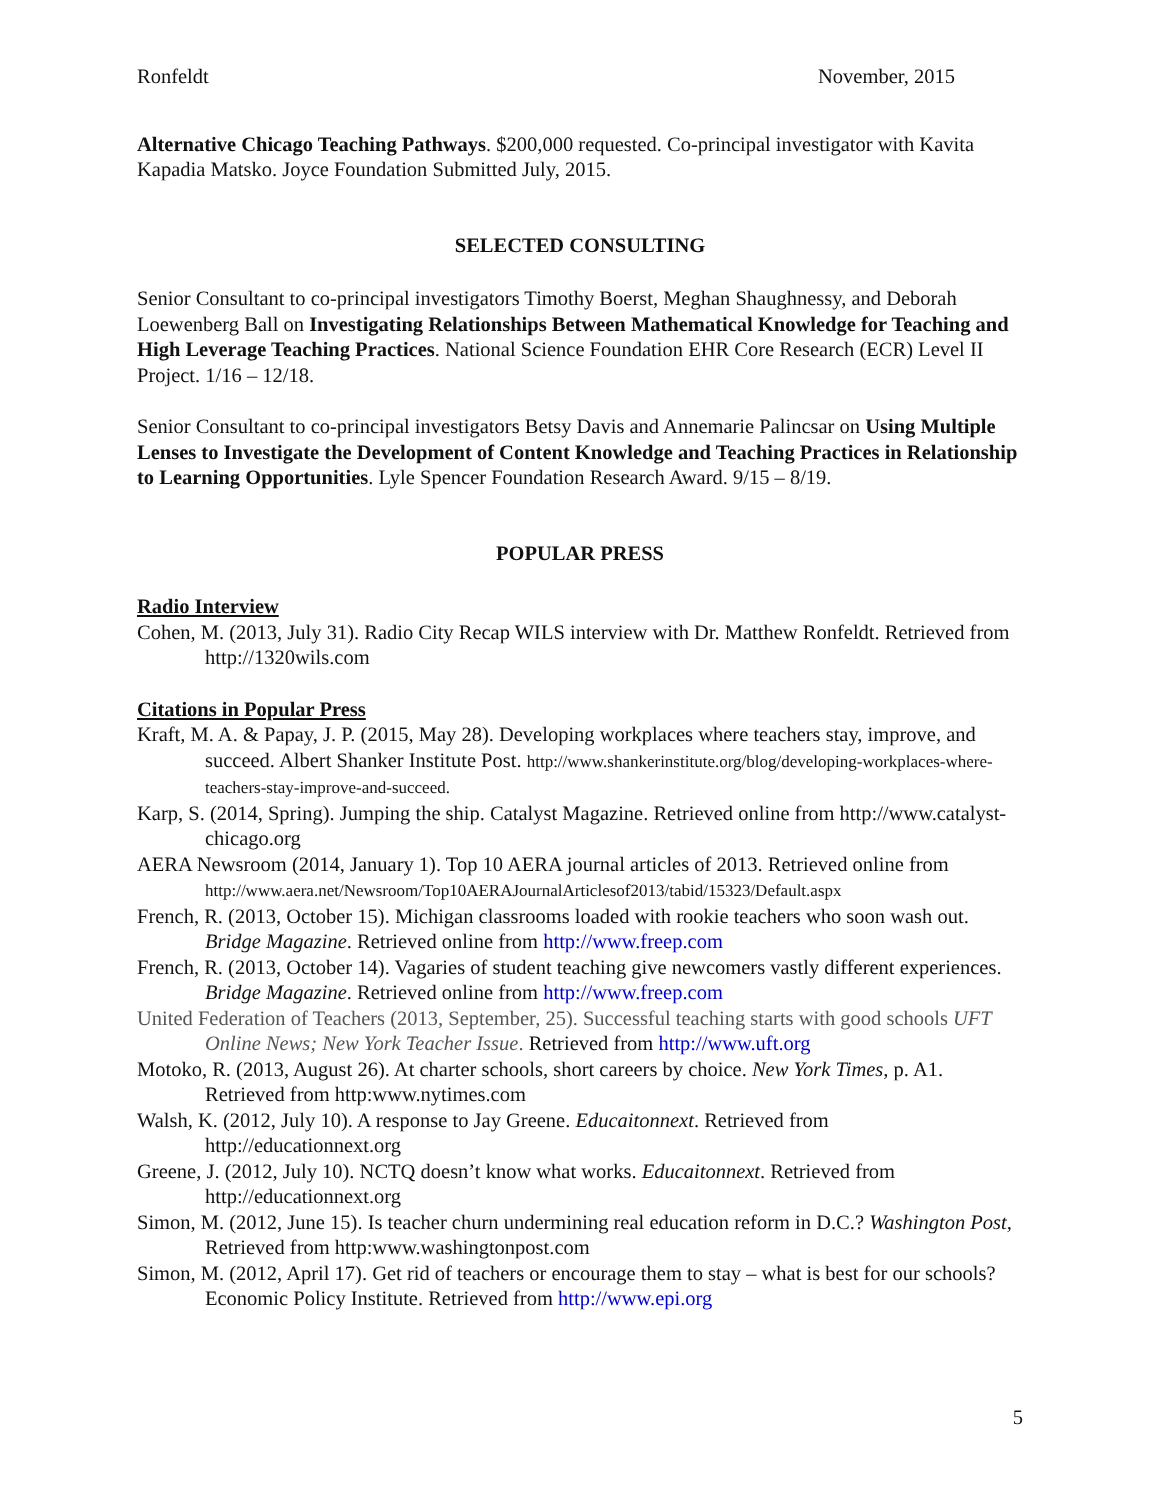Ronfeldt November, 2015
Alternative Chicago Teaching Pathways. $200,000 requested. Co-principal investigator with Kavita Kapadia Matsko. Joyce Foundation Submitted July, 2015.
SELECTED CONSULTING
Senior Consultant to co-principal investigators Timothy Boerst, Meghan Shaughnessy, and Deborah Loewenberg Ball on Investigating Relationships Between Mathematical Knowledge for Teaching and High Leverage Teaching Practices. National Science Foundation EHR Core Research (ECR) Level II Project. 1/16 – 12/18.
Senior Consultant to co-principal investigators Betsy Davis and Annemarie Palincsar on Using Multiple Lenses to Investigate the Development of Content Knowledge and Teaching Practices in Relationship to Learning Opportunities. Lyle Spencer Foundation Research Award. 9/15 – 8/19.
POPULAR PRESS
Radio Interview
Cohen, M. (2013, July 31). Radio City Recap WILS interview with Dr. Matthew Ronfeldt. Retrieved from http://1320wils.com
Citations in Popular Press
Kraft, M. A. & Papay, J. P. (2015, May 28). Developing workplaces where teachers stay, improve, and succeed. Albert Shanker Institute Post. http://www.shankerinstitute.org/blog/developing-workplaces-where-teachers-stay-improve-and-succeed.
Karp, S. (2014, Spring). Jumping the ship. Catalyst Magazine. Retrieved online from http://www.catalyst-chicago.org
AERA Newsroom (2014, January 1). Top 10 AERA journal articles of 2013. Retrieved online from http://www.aera.net/Newsroom/Top10AERAJournalArticlesof2013/tabid/15323/Default.aspx
French, R. (2013, October 15). Michigan classrooms loaded with rookie teachers who soon wash out. Bridge Magazine. Retrieved online from http://www.freep.com
French, R. (2013, October 14). Vagaries of student teaching give newcomers vastly different experiences. Bridge Magazine. Retrieved online from http://www.freep.com
United Federation of Teachers (2013, September, 25). Successful teaching starts with good schools UFT Online News; New York Teacher Issue. Retrieved from http://www.uft.org
Motoko, R. (2013, August 26). At charter schools, short careers by choice. New York Times, p. A1. Retrieved from http:www.nytimes.com
Walsh, K. (2012, July 10). A response to Jay Greene. Educaitonnext. Retrieved from http://educationnext.org
Greene, J. (2012, July 10). NCTQ doesn’t know what works. Educaitonnext. Retrieved from http://educationnext.org
Simon, M. (2012, June 15). Is teacher churn undermining real education reform in D.C.? Washington Post, Retrieved from http:www.washingtonpost.com
Simon, M. (2012, April 17). Get rid of teachers or encourage them to stay – what is best for our schools? Economic Policy Institute. Retrieved from http://www.epi.org
5